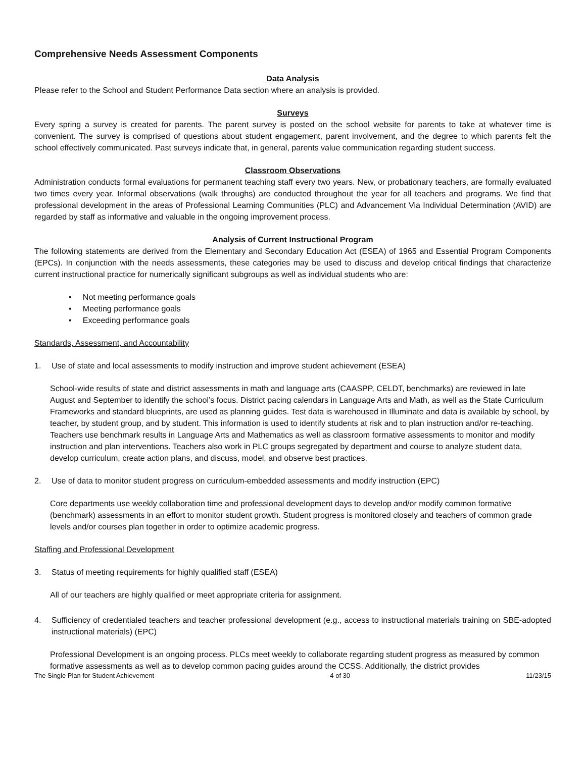Comprehensive Needs Assessment Components
Data Analysis
Please refer to the School and Student Performance Data section where an analysis is provided.
Surveys
Every spring a survey is created for parents. The parent survey is posted on the school website for parents to take at whatever time is convenient. The survey is comprised of questions about student engagement, parent involvement, and the degree to which parents felt the school effectively communicated. Past surveys indicate that, in general, parents value communication regarding student success.
Classroom Observations
Administration conducts formal evaluations for permanent teaching staff every two years. New, or probationary teachers, are formally evaluated two times every year. Informal observations (walk throughs) are conducted throughout the year for all teachers and programs. We find that professional development in the areas of Professional Learning Communities (PLC) and Advancement Via Individual Determination (AVID) are regarded by staff as informative and valuable in the ongoing improvement process.
Analysis of Current Instructional Program
The following statements are derived from the Elementary and Secondary Education Act (ESEA) of 1965 and Essential Program Components (EPCs). In conjunction with the needs assessments, these categories may be used to discuss and develop critical findings that characterize current instructional practice for numerically significant subgroups as well as individual students who are:
• Not meeting performance goals
• Meeting performance goals
• Exceeding performance goals
Standards, Assessment, and Accountability
1. Use of state and local assessments to modify instruction and improve student achievement (ESEA)
School-wide results of state and district assessments in math and language arts (CAASPP, CELDT, benchmarks) are reviewed in late August and September to identify the school’s focus. District pacing calendars in Language Arts and Math, as well as the State Curriculum Frameworks and standard blueprints, are used as planning guides. Test data is warehoused in Illuminate and data is available by school, by teacher, by student group, and by student. This information is used to identify students at risk and to plan instruction and/or re-teaching. Teachers use benchmark results in Language Arts and Mathematics as well as classroom formative assessments to monitor and modify instruction and plan interventions. Teachers also work in PLC groups segregated by department and course to analyze student data, develop curriculum, create action plans, and discuss, model, and observe best practices.
2. Use of data to monitor student progress on curriculum-embedded assessments and modify instruction (EPC)
Core departments use weekly collaboration time and professional development days to develop and/or modify common formative (benchmark) assessments in an effort to monitor student growth. Student progress is monitored closely and teachers of common grade levels and/or courses plan together in order to optimize academic progress.
Staffing and Professional Development
3. Status of meeting requirements for highly qualified staff (ESEA)
All of our teachers are highly qualified or meet appropriate criteria for assignment.
4. Sufficiency of credentialed teachers and teacher professional development (e.g., access to instructional materials training on SBE-adopted instructional materials) (EPC)
Professional Development is an ongoing process. PLCs meet weekly to collaborate regarding student progress as measured by common formative assessments as well as to develop common pacing guides around the CCSS. Additionally, the district provides
The Single Plan for Student Achievement 4 of 30 11/23/15